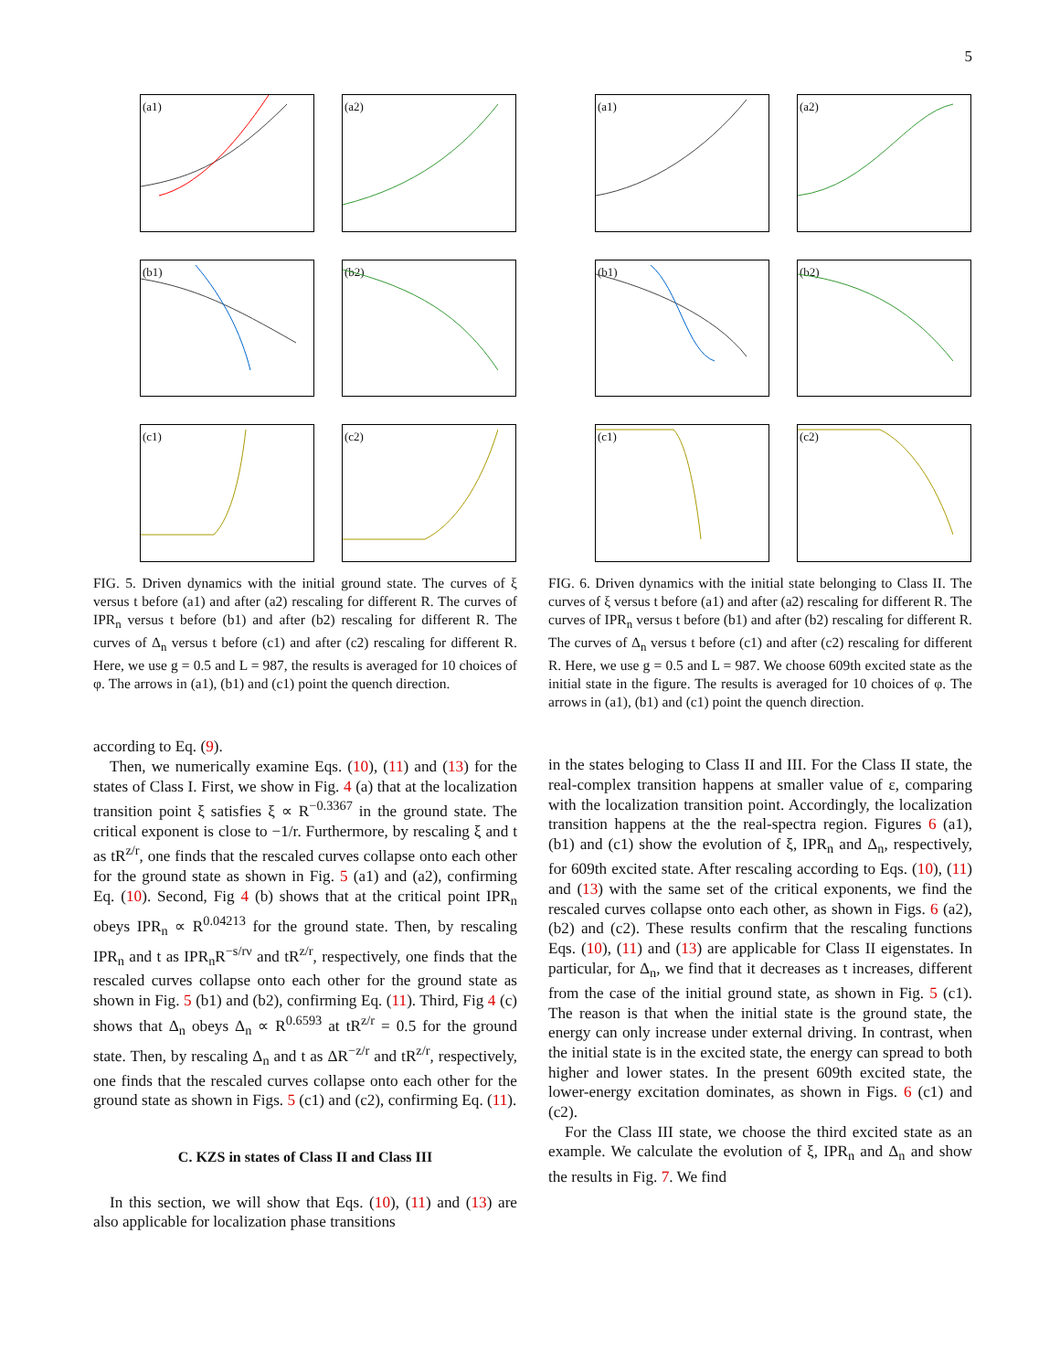5
(a1)
(a2)
(b1)
(b2)
(c1)
(c2)
FIG. 5. Driven dynamics with the initial ground state. The curves of ξ versus t before (a1) and after (a2) rescaling for different R. The curves of IPR<sub>n</sub> versus t before (b1) and after (b2) rescaling for different R. The curves of Δ<sub>n</sub> versus t before (c1) and after (c2) rescaling for different R. Here, we use g = 0.5 and L = 987, the results is averaged for 10 choices of φ. The arrows in (a1), (b1) and (c1) point the quench direction.
according to Eq. (9).
Then, we numerically examine Eqs. (10), (11) and (13) for the states of Class I. First, we show in Fig. 4 (a) that at the localization transition point ξ satisfies ξ ∝ R<sup>−0.3367</sup> in the ground state. The critical exponent is close to −1/r. Furthermore, by rescaling ξ and t as tR<sup>z/r</sup>, one finds that the rescaled curves collapse onto each other for the ground state as shown in Fig. 5 (a1) and (a2), confirming Eq. (10). Second, Fig 4 (b) shows that at the critical point IPR<sub>n</sub> obeys IPR<sub>n</sub> ∝ R<sup>0.04213</sup> for the ground state. Then, by rescaling IPR<sub>n</sub> and t as IPR<sub>n</sub>R<sup>−s/rν</sup> and tR<sup>z/r</sup>, respectively, one finds that the rescaled curves collapse onto each other for the ground state as shown in Fig. 5 (b1) and (b2), confirming Eq. (11). Third, Fig 4 (c) shows that Δ<sub>n</sub> obeys Δ<sub>n</sub> ∝ R<sup>0.6593</sup> at tR<sup>z/r</sup> = 0.5 for the ground state. Then, by rescaling Δ<sub>n</sub> and t as ΔR<sup>−z/r</sup> and tR<sup>z/r</sup>, respectively, one finds that the rescaled curves collapse onto each other for the ground state as shown in Figs. 5 (c1) and (c2), confirming Eq. (11).
C. KZS in states of Class II and Class III
In this section, we will show that Eqs. (10), (11) and (13) are also applicable for localization phase transitions
(a1)
(a2)
(b1)
(b2)
(c1)
(c2)
FIG. 6. Driven dynamics with the initial state belonging to Class II. The curves of ξ versus t before (a1) and after (a2) rescaling for different R. The curves of IPR<sub>n</sub> versus t before (b1) and after (b2) rescaling for different R. The curves of Δ<sub>n</sub> versus t before (c1) and after (c2) rescaling for different R. Here, we use g = 0.5 and L = 987. We choose 609th excited state as the initial state in the figure. The results is averaged for 10 choices of φ. The arrows in (a1), (b1) and (c1) point the quench direction.
in the states beloging to Class II and III. For the Class II state, the real-complex transition happens at smaller value of ε, comparing with the localization transition point. Accordingly, the localization transition happens at the the real-spectra region. Figures 6 (a1), (b1) and (c1) show the evolution of ξ, IPR<sub>n</sub> and Δ<sub>n</sub>, respectively, for 609th excited state. After rescaling according to Eqs. (10), (11) and (13) with the same set of the critical exponents, we find the rescaled curves collapse onto each other, as shown in Figs. 6 (a2), (b2) and (c2). These results confirm that the rescaling functions Eqs. (10), (11) and (13) are applicable for Class II eigenstates. In particular, for Δ<sub>n</sub>, we find that it decreases as t increases, different from the case of the initial ground state, as shown in Fig. 5 (c1). The reason is that when the initial state is the ground state, the energy can only increase under external driving. In contrast, when the initial state is in the excited state, the energy can spread to both higher and lower states. In the present 609th excited state, the lower-energy excitation dominates, as shown in Figs. 6 (c1) and (c2).
For the Class III state, we choose the third excited state as an example. We calculate the evolution of ξ, IPR<sub>n</sub> and Δ<sub>n</sub> and show the results in Fig. 7. We find